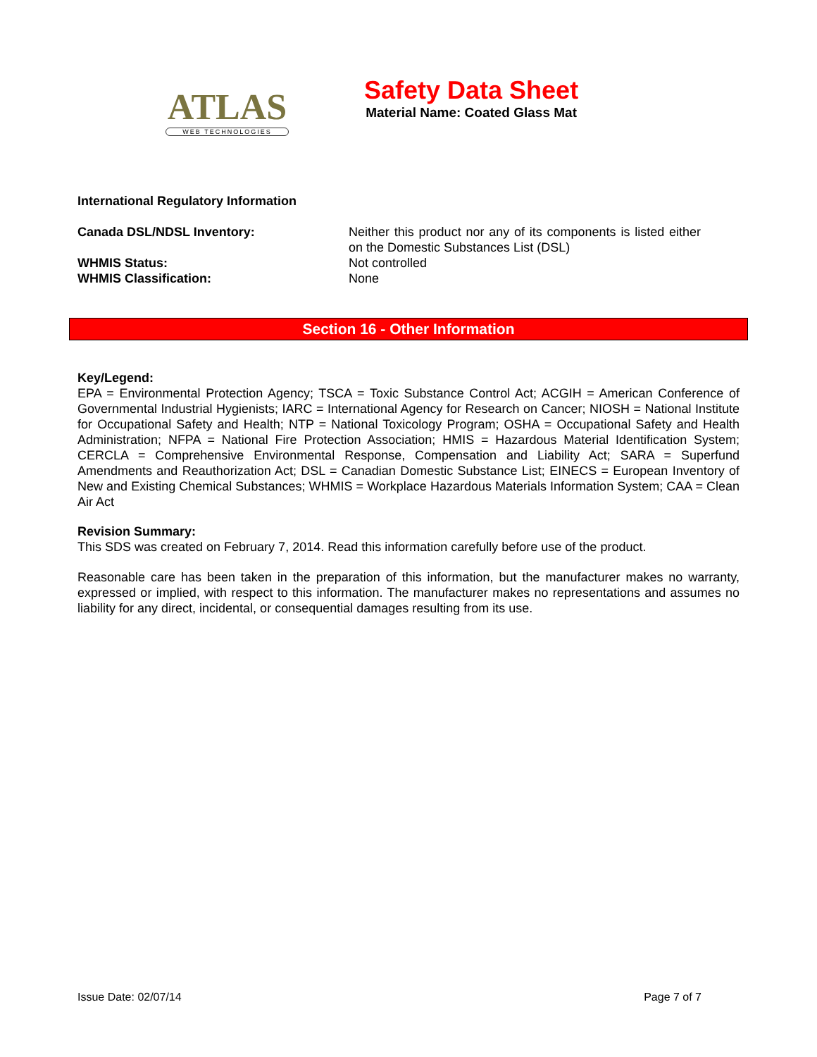ATLAS
WEB TECHNOLOGIES
Safety Data Sheet
Material Name: Coated Glass Mat
International Regulatory Information
Canada DSL/NDSL Inventory: Neither this product nor any of its components is listed either on the Domestic Substances List (DSL)
WHMIS Status: Not controlled
WHMIS Classification: None
Section 16 - Other Information
Key/Legend:
EPA = Environmental Protection Agency; TSCA = Toxic Substance Control Act; ACGIH = American Conference of Governmental Industrial Hygienists; IARC = International Agency for Research on Cancer; NIOSH = National Institute for Occupational Safety and Health; NTP = National Toxicology Program; OSHA = Occupational Safety and Health Administration; NFPA = National Fire Protection Association; HMIS = Hazardous Material Identification System; CERCLA = Comprehensive Environmental Response, Compensation and Liability Act; SARA = Superfund Amendments and Reauthorization Act; DSL = Canadian Domestic Substance List; EINECS = European Inventory of New and Existing Chemical Substances; WHMIS = Workplace Hazardous Materials Information System; CAA = Clean Air Act
Revision Summary:
This SDS was created on February 7, 2014. Read this information carefully before use of the product.
Reasonable care has been taken in the preparation of this information, but the manufacturer makes no warranty, expressed or implied, with respect to this information. The manufacturer makes no representations and assumes no liability for any direct, incidental, or consequential damages resulting from its use.
Issue Date: 02/07/14 Page 7 of 7